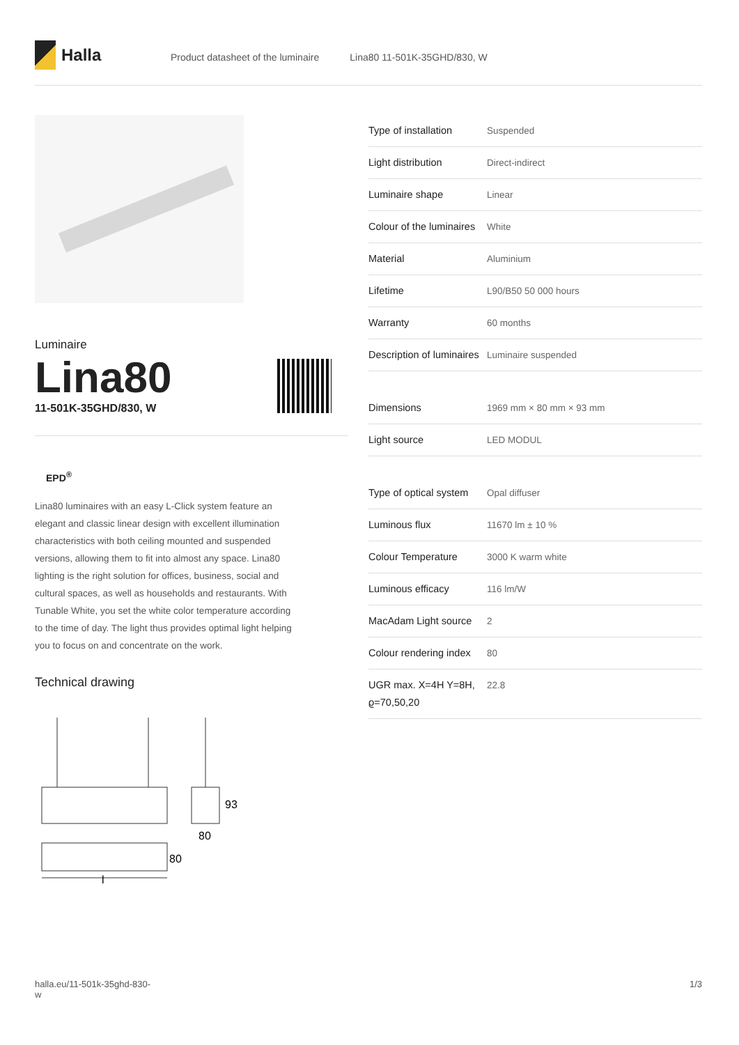Halla
Product datasheet of the luminaire Lina80 11-501K-35GHD/830, W
Luminaire
Lina80
11-501K-35GHD/830, W
EPD<sup>®</sup>
Lina80 luminaires with an easy L-Click system feature an elegant and classic linear design with excellent illumination characteristics with both ceiling mounted and suspended versions, allowing them to fit into almost any space. Lina80 lighting is the right solution for offices, business, social and cultural spaces, as well as households and restaurants. With Tunable White, you set the white color temperature according to the time of day. The light thus provides optimal light helping you to focus on and concentrate on the work.
Technical drawing
93
80
80
l
| Type of installation | Suspended |
| Light distribution | Direct-indirect |
| Luminaire shape | Linear |
| Colour of the luminaires | White |
| Material | Aluminium |
| Lifetime | L90/B50 50 000 hours |
| Warranty | 60 months |
| Description of luminaires | Luminaire suspended |
| Dimensions | 1969 mm × 80 mm × 93 mm |
| Light source | LED MODUL |
| Type of optical system | Opal diffuser |
| Luminous flux | 11670 lm ± 10 % |
| Colour Temperature | 3000 K warm white |
| Luminous efficacy | 116 lm/W |
| MacAdam Light source | 2 |
| Colour rendering index | 80 |
| UGR max. X=4H Y=8H, ϱ=70,50,20 | 22.8 |
halla.eu/11-501k-35ghd-830-
w 1/3